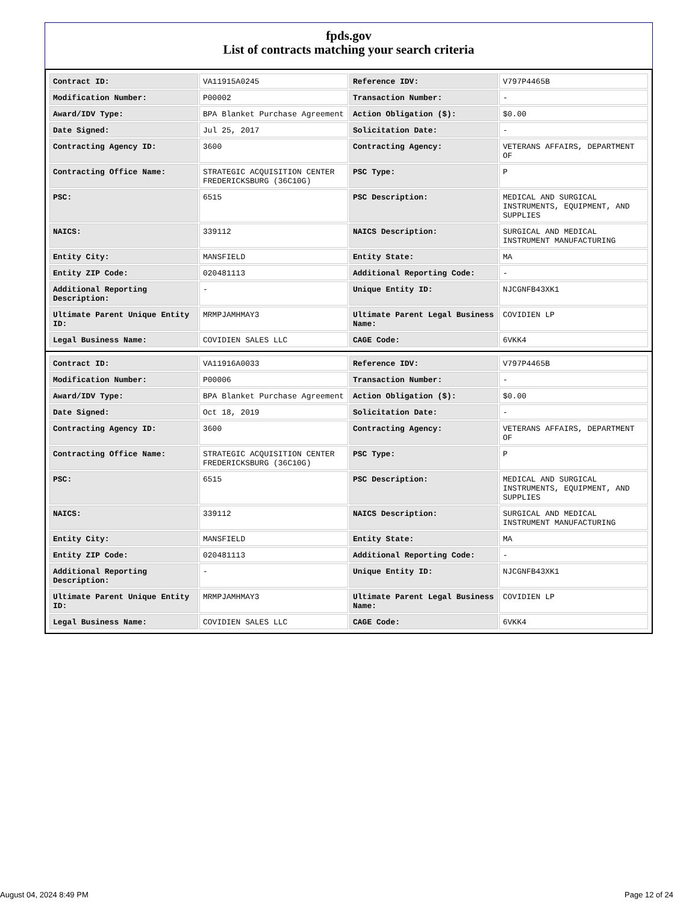fpds.gov
List of contracts matching your search criteria
| Contract ID: | VA11915A0245 | Reference IDV: | V797P4465B |
| Modification Number: | P00002 | Transaction Number: | - |
| Award/IDV Type: | BPA Blanket Purchase Agreement | Action Obligation ($): | $0.00 |
| Date Signed: | Jul 25, 2017 | Solicitation Date: | - |
| Contracting Agency ID: | 3600 | Contracting Agency: | VETERANS AFFAIRS, DEPARTMENT OF |
| Contracting Office Name: | STRATEGIC ACQUISITION CENTER FREDERICKSBURG (36C10G) | PSC Type: | P |
| PSC: | 6515 | PSC Description: | MEDICAL AND SURGICAL INSTRUMENTS, EQUIPMENT, AND SUPPLIES |
| NAICS: | 339112 | NAICS Description: | SURGICAL AND MEDICAL INSTRUMENT MANUFACTURING |
| Entity City: | MANSFIELD | Entity State: | MA |
| Entity ZIP Code: | 020481113 | Additional Reporting Code: | - |
| Additional Reporting Description: | - | Unique Entity ID: | NJCGNFB43XK1 |
| Ultimate Parent Unique Entity ID: | MRMPJAMHMAY3 | Ultimate Parent Legal Business Name: | COVIDIEN LP |
| Legal Business Name: | COVIDIEN SALES LLC | CAGE Code: | 6VKK4 |
| Contract ID: | VA11916A0033 | Reference IDV: | V797P4465B |
| Modification Number: | P00006 | Transaction Number: | - |
| Award/IDV Type: | BPA Blanket Purchase Agreement | Action Obligation ($): | $0.00 |
| Date Signed: | Oct 18, 2019 | Solicitation Date: | - |
| Contracting Agency ID: | 3600 | Contracting Agency: | VETERANS AFFAIRS, DEPARTMENT OF |
| Contracting Office Name: | STRATEGIC ACQUISITION CENTER FREDERICKSBURG (36C10G) | PSC Type: | P |
| PSC: | 6515 | PSC Description: | MEDICAL AND SURGICAL INSTRUMENTS, EQUIPMENT, AND SUPPLIES |
| NAICS: | 339112 | NAICS Description: | SURGICAL AND MEDICAL INSTRUMENT MANUFACTURING |
| Entity City: | MANSFIELD | Entity State: | MA |
| Entity ZIP Code: | 020481113 | Additional Reporting Code: | - |
| Additional Reporting Description: | - | Unique Entity ID: | NJCGNFB43XK1 |
| Ultimate Parent Unique Entity ID: | MRMPJAMHMAY3 | Ultimate Parent Legal Business Name: | COVIDIEN LP |
| Legal Business Name: | COVIDIEN SALES LLC | CAGE Code: | 6VKK4 |
August 04, 2024 8:49 PM Page 12 of 24